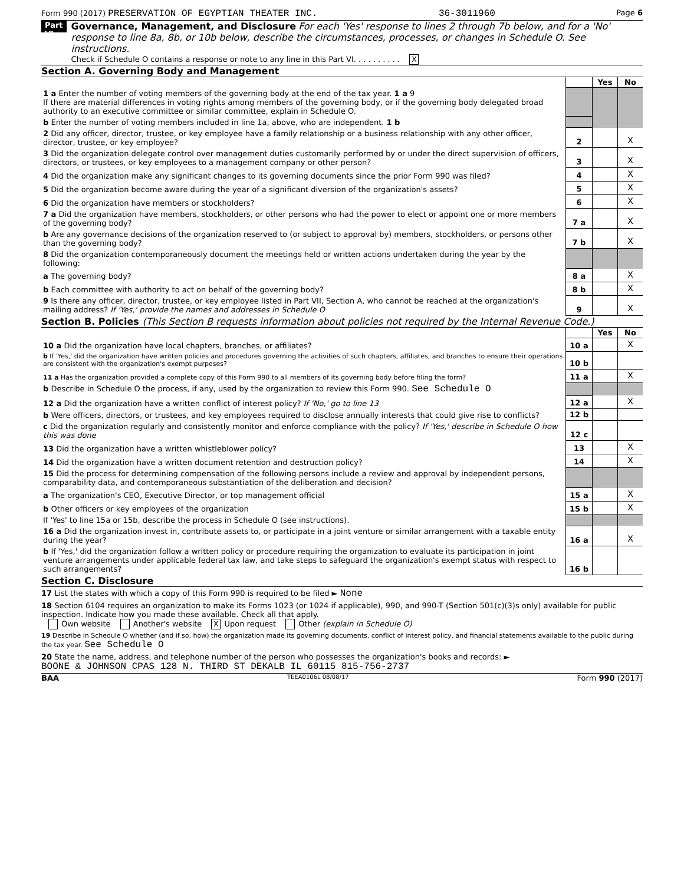Form 990 (2017) PRESERVATION OF EGYPTIAN THEATER INC. 36-3011960 Page 6
Part VI
Governance, Management, and Disclosure For each 'Yes' response to lines 2 through 7b below, and for a 'No' response to line 8a, 8b, or 10b below, describe the circumstances, processes, or changes in Schedule O. See instructions.
Check if Schedule O contains a response or note to any line in this Part VI. . . . . . . . . . X
Section A. Governing Body and Management
| | | Yes | No |
| 1 a Enter the number of voting members of the governing body at the end of the tax year. 1 a 9 If there are material differences in voting rights among members of the governing body, or if the governing body delegated broad authority to an executive committee or similar committee, explain in Schedule O. | | | |
| b Enter the number of voting members included in line 1a, above, who are independent. 1 b | | | |
| 2 Did any officer, director, trustee, or key employee have a family relationship or a business relationship with any other officer, director, trustee, or key employee? | 2 | | X |
| 3 Did the organization delegate control over management duties customarily performed by or under the direct supervision of officers, directors, or trustees, or key employees to a management company or other person? | 3 | | X |
| 4 Did the organization make any significant changes to its governing documents since the prior Form 990 was filed? | 4 | | X |
| 5 Did the organization become aware during the year of a significant diversion of the organization's assets? | 5 | | X |
| 6 Did the organization have members or stockholders? | 6 | | X |
| 7 a Did the organization have members, stockholders, or other persons who had the power to elect or appoint one or more members of the governing body? | 7 a | | X |
| b Are any governance decisions of the organization reserved to (or subject to approval by) members, stockholders, or persons other than the governing body? | 7 b | | X |
| 8 Did the organization contemporaneously document the meetings held or written actions undertaken during the year by the following: | | | |
| a The governing body? | 8 a | | X |
| b Each committee with authority to act on behalf of the governing body? | 8 b | | X |
| 9 Is there any officer, director, trustee, or key employee listed in Part VII, Section A, who cannot be reached at the organization's mailing address? If 'Yes,' provide the names and addresses in Schedule O | 9 | | X |
Section B. Policies (This Section B requests information about policies not required by the Internal Revenue Code.)
| | | Yes | No |
| 10 a Did the organization have local chapters, branches, or affiliates? | 10 a | | X |
| b If 'Yes,' did the organization have written policies and procedures governing the activities of such chapters, affiliates, and branches to ensure their operations are consistent with the organization's exempt purposes? | 10 b | | |
| 11 a Has the organization provided a complete copy of this Form 990 to all members of its governing body before filing the form? | 11 a | | X |
| b Describe in Schedule O the process, if any, used by the organization to review this Form 990. See Schedule O | | | |
| 12 a Did the organization have a written conflict of interest policy? If 'No,' go to line 13 | 12 a | | X |
| b Were officers, directors, or trustees, and key employees required to disclose annually interests that could give rise to conflicts? | 12 b | | |
| c Did the organization regularly and consistently monitor and enforce compliance with the policy? If 'Yes,' describe in Schedule O how this was done | 12 c | | |
| 13 Did the organization have a written whistleblower policy? | 13 | | X |
| 14 Did the organization have a written document retention and destruction policy? | 14 | | X |
| 15 Did the process for determining compensation of the following persons include a review and approval by independent persons, comparability data, and contemporaneous substantiation of the deliberation and decision? | | | |
| a The organization's CEO, Executive Director, or top management official | 15 a | | X |
| b Other officers or key employees of the organization | 15 b | | X |
| If 'Yes' to line 15a or 15b, describe the process in Schedule O (see instructions). | | | |
| 16 a Did the organization invest in, contribute assets to, or participate in a joint venture or similar arrangement with a taxable entity during the year? | 16 a | | X |
| b If 'Yes,' did the organization follow a written policy or procedure requiring the organization to evaluate its participation in joint venture arrangements under applicable federal tax law, and take steps to safeguard the organization's exempt status with respect to such arrangements? | 16 b | | |
Section C. Disclosure
17 List the states with which a copy of this Form 990 is required to be filed ► None
18 Section 6104 requires an organization to make its Forms 1023 (or 1024 if applicable), 990, and 990-T (Section 501(c)(3)s only) available for public inspection. Indicate how you made these available. Check all that apply.
Own website Another's website X Upon request Other (explain in Schedule O)
19 Describe in Schedule O whether (and if so, how) the organization made its governing documents, conflict of interest policy, and financial statements available to the public during the tax year. See Schedule O
20 State the name, address, and telephone number of the person who possesses the organization's books and records: ►
BOONE & JOHNSON CPAS 128 N. THIRD ST DEKALB IL 60115 815-756-2737
BAA TEEA0106L 08/08/17 Form 990 (2017)